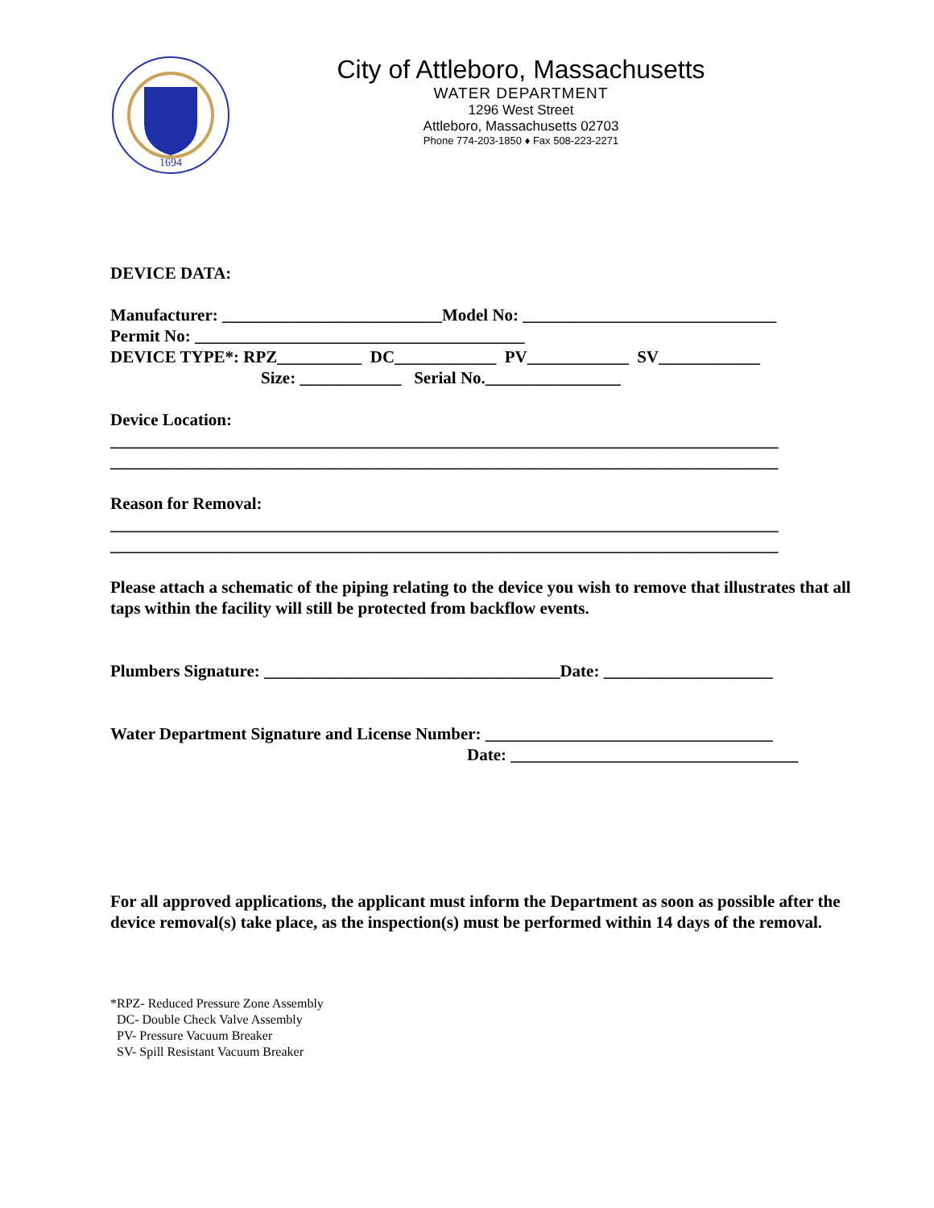1694
City of Attleboro, Massachusetts
WATER DEPARTMENT
1296 West Street
Attleboro, Massachusetts 02703
Phone 774-203-1850 ♦ Fax 508-223-2271
DEVICE DATA:
Manufacturer: __________________________Model No: ______________________________
Permit No: _______________________________________
DEVICE TYPE*: RPZ__________ DC____________ PV____________ SV____________
Size: ____________ Serial No.________________
Device Location:
_______________________________________________________________________________
_______________________________________________________________________________
Reason for Removal:
_______________________________________________________________________________
_______________________________________________________________________________
Please attach a schematic of the piping relating to the device you wish to remove that illustrates that all taps within the facility will still be protected from backflow events.
Plumbers Signature: ___________________________________Date: ____________________
Water Department Signature and License Number: __________________________________
Date: __________________________________
For all approved applications, the applicant must inform the Department as soon as possible after the device removal(s) take place, as the inspection(s) must be performed within 14 days of the removal.
*RPZ- Reduced Pressure Zone Assembly
DC- Double Check Valve Assembly
PV- Pressure Vacuum Breaker
SV- Spill Resistant Vacuum Breaker